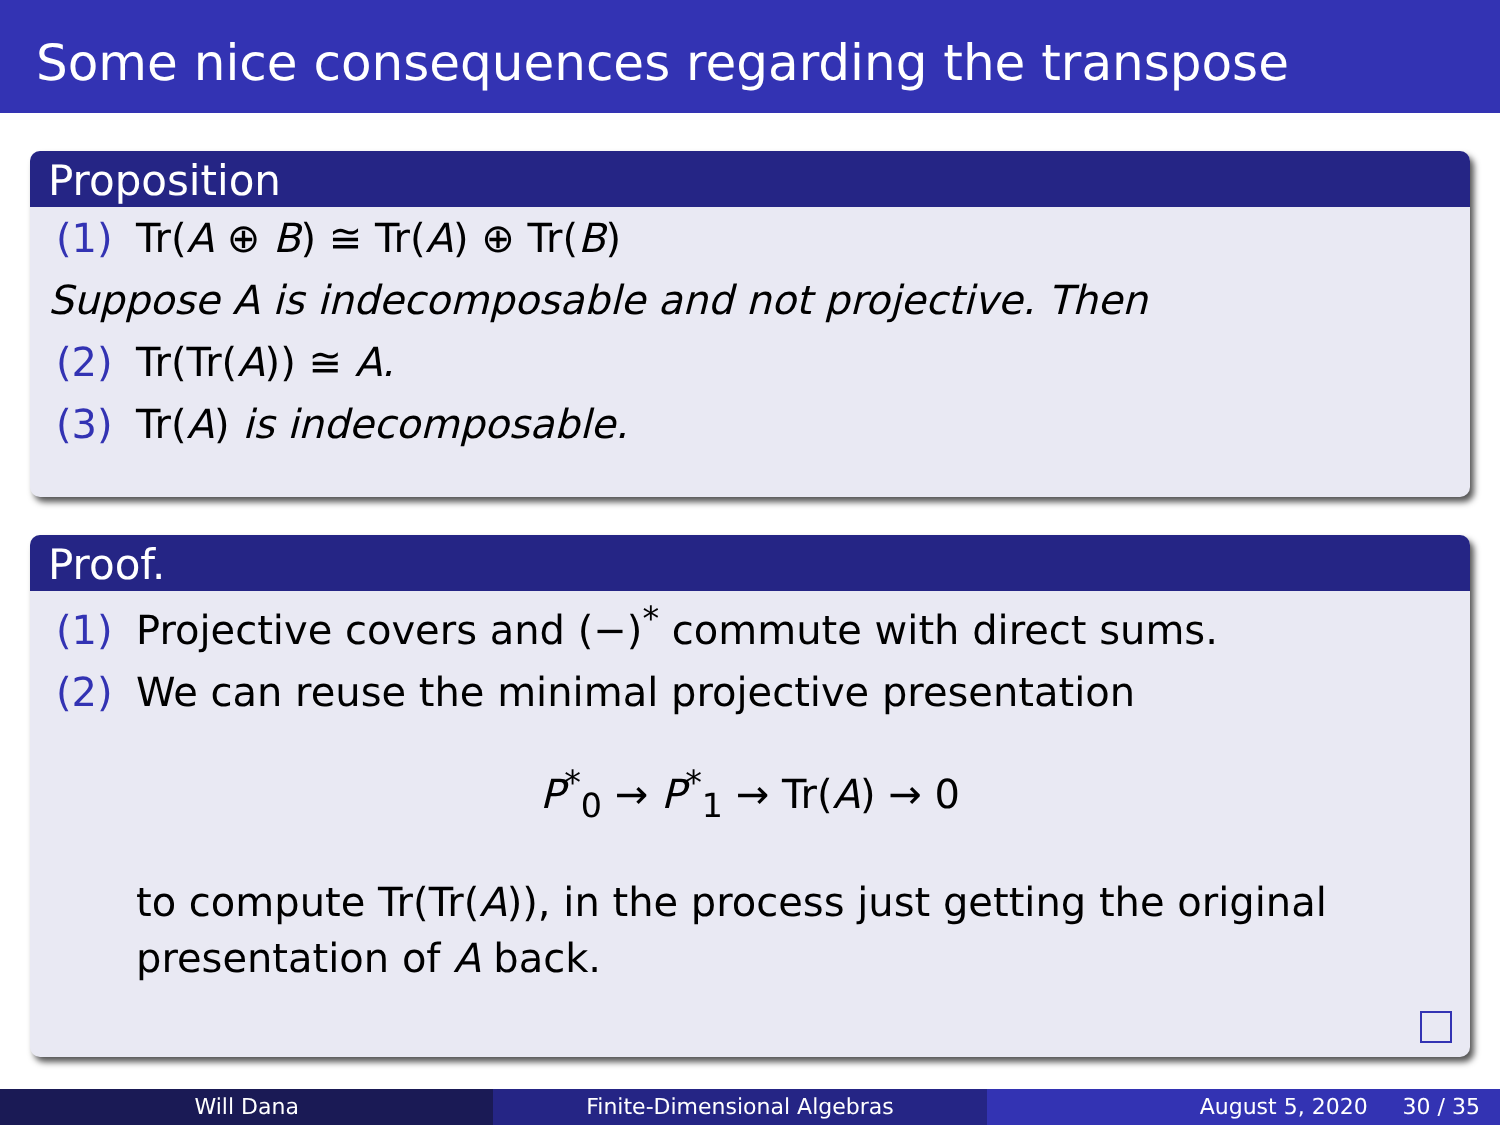Some nice consequences regarding the transpose
Proposition
(1) Tr(A ⊕ B) ≅ Tr(A) ⊕ Tr(B)
Suppose A is indecomposable and not projective. Then
(2) Tr(Tr(A)) ≅ A.
(3) Tr(A) is indecomposable.
Proof.
(1) Projective covers and (−)<sup>*</sup> commute with direct sums.
(2) We can reuse the minimal projective presentation
P<sup>*</sup><sub>0</sub> → P<sup>*</sup><sub>1</sub> → Tr(A) → 0
to compute Tr(Tr(A)), in the process just getting the original presentation of A back.
Will Dana Finite-Dimensional Algebras August 5, 2020 30 / 35